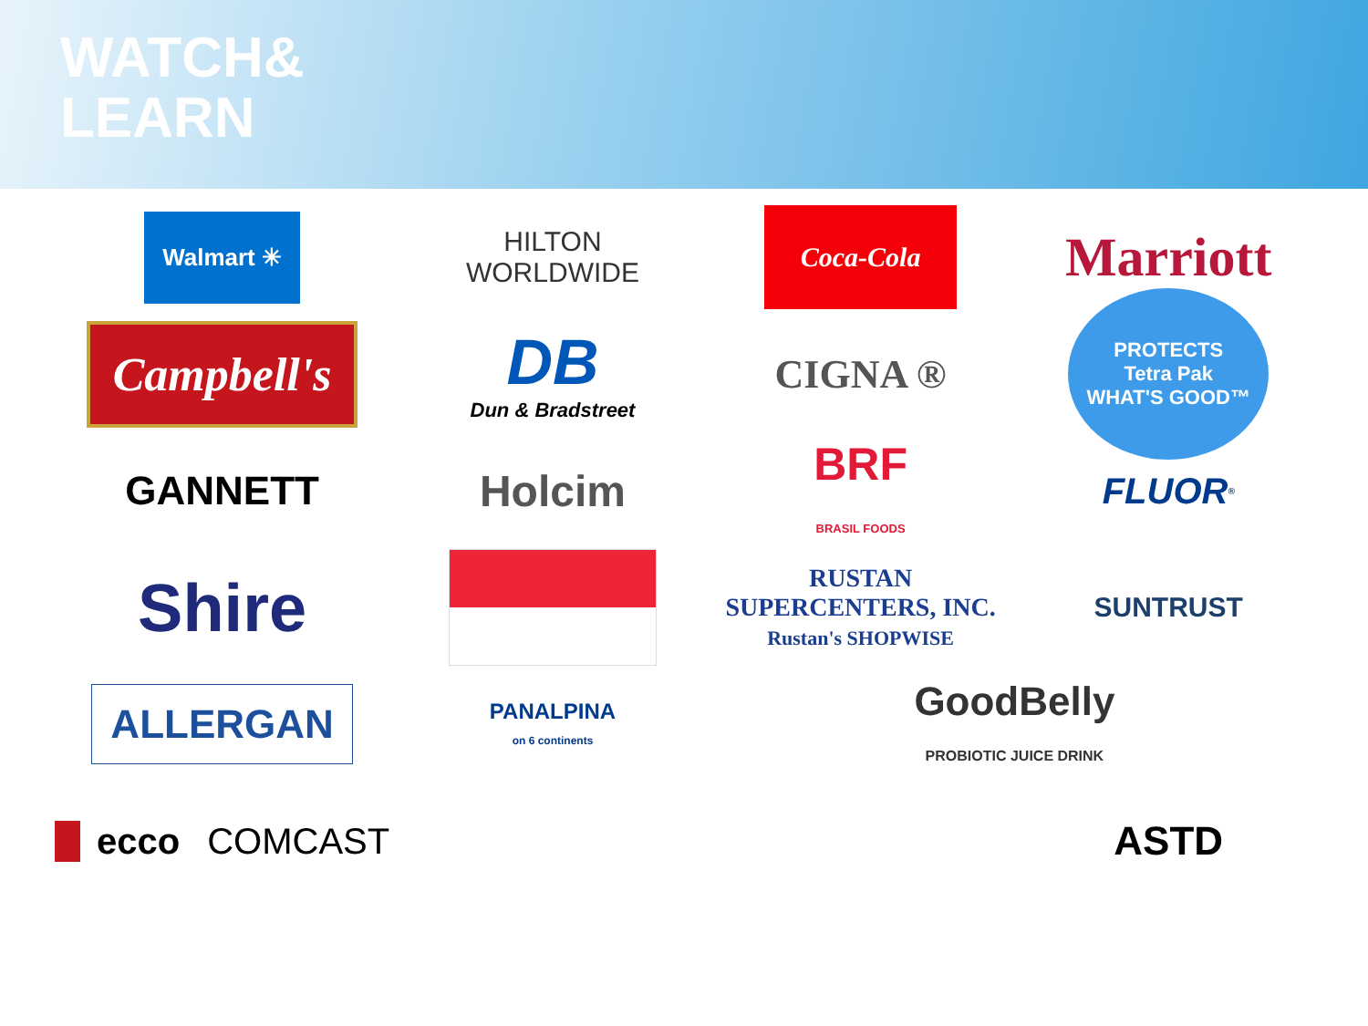WATCH&
LEARN
Walmart ✳
HILTON
WORLDWIDE
Coca-Cola
Marriott
Campbell's
DB
Dun & Bradstreet
CIGNA ®
PROTECTS
Tetra Pak
WHAT'S GOOD™
GANNETT
Holcim
BRF
BRASIL FOODS
FLUOR<sup>®</sup>
Shire
RUSTAN SUPERCENTERS, INC.
Rustan's SHOPWISE
SUNTRUST
ALLERGAN
PANALPINA
on 6 continents
GoodBelly
PROBIOTIC JUICE DRINK
ecco COMCAST
ASTD